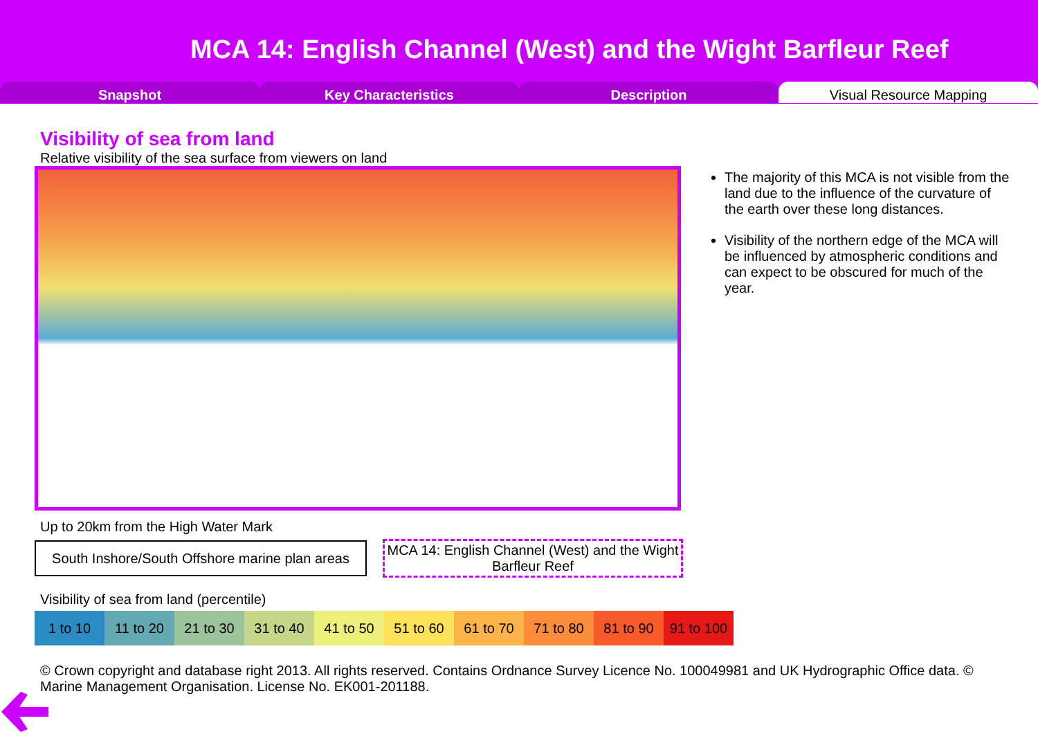MCA 14: English Channel (West) and the Wight Barfleur Reef
Snapshot Key Characteristics Description Visual Resource Mapping
Visibility of sea from land
Relative visibility of the sea surface from viewers on land
The majority of this MCA is not visible from the land due to the influence of the curvature of the earth over these long distances.
Visibility of the northern edge of the MCA will be influenced by atmospheric conditions and can expect to be obscured for much of the year.
Up to 20km from the High Water Mark
South Inshore/South Offshore marine plan areas
MCA 14: English Channel (West) and the Wight Barfleur Reef
Visibility of sea from land (percentile)
| 1 to 10 | 11 to 20 | 21 to 30 | 31 to 40 | 41 to 50 | 51 to 60 | 61 to 70 | 71 to 80 | 81 to 90 | 91 to 100 |
© Crown copyright and database right 2013. All rights reserved. Contains Ordnance Survey Licence No. 100049981 and UK Hydrographic Office data. © Marine Management Organisation. License No. EK001-201188.